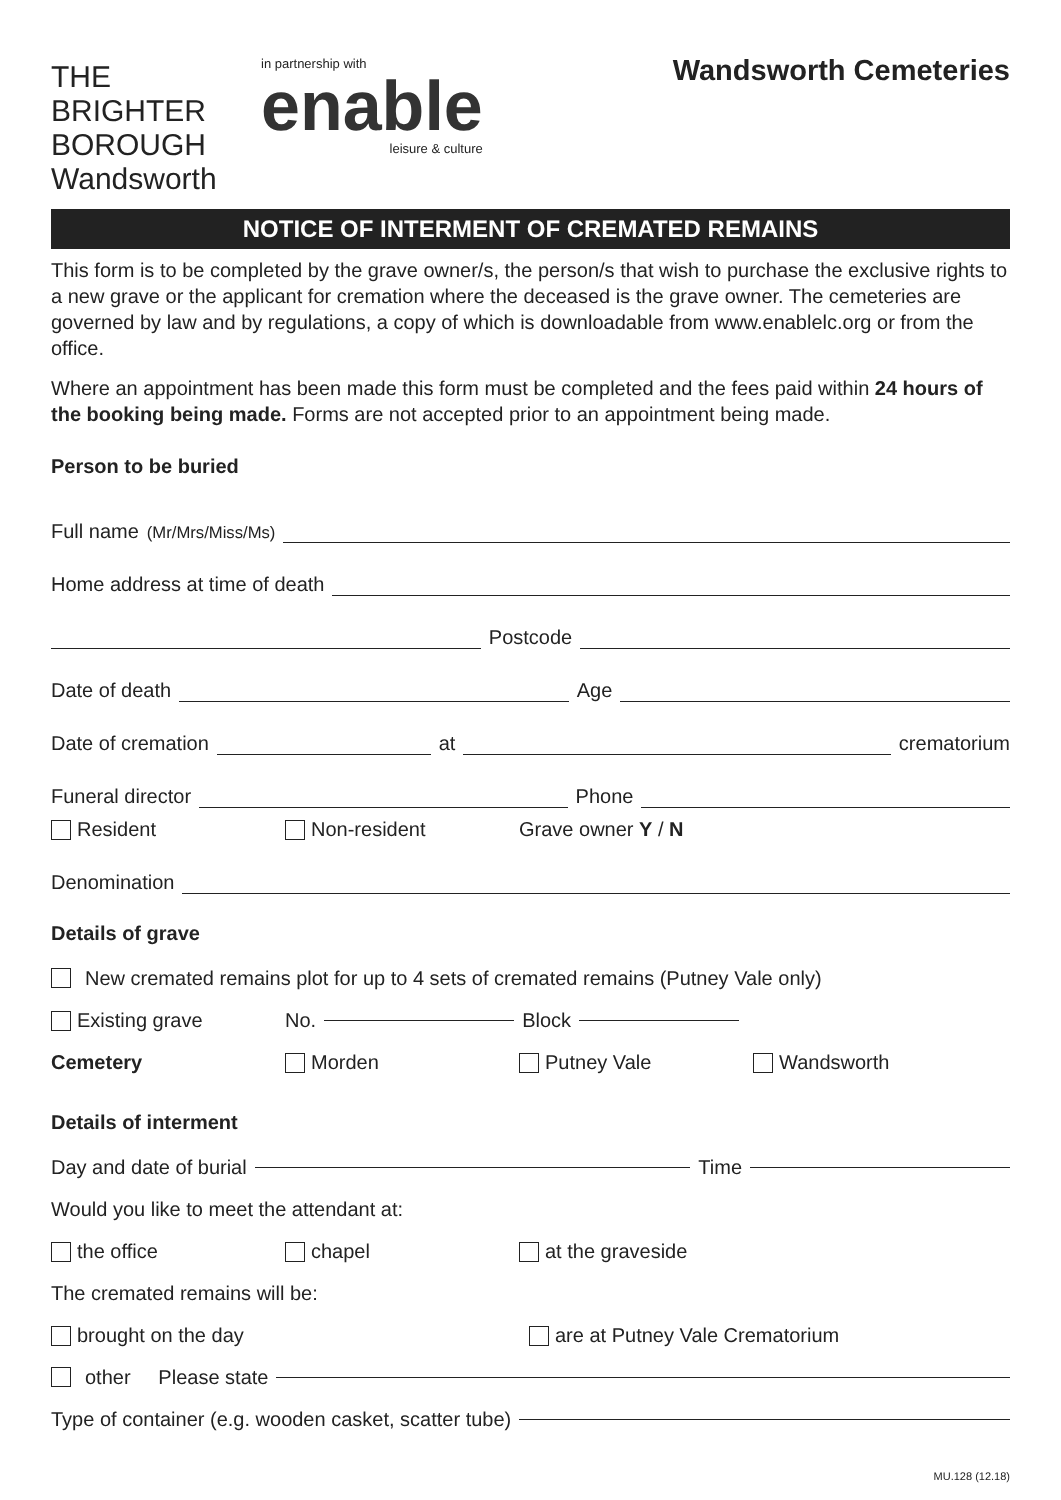THE BRIGHTER BOROUGH
Wandsworth
in partnership with
enable
leisure & culture
Wandsworth Cemeteries
NOTICE OF INTERMENT OF CREMATED REMAINS
This form is to be completed by the grave owner/s, the person/s that wish to purchase the exclusive rights to a new grave or the applicant for cremation where the deceased is the grave owner. The cemeteries are governed by law and by regulations, a copy of which is downloadable from www.enablelc.org or from the office.
Where an appointment has been made this form must be completed and the fees paid within 24 hours of the booking being made. Forms are not accepted prior to an appointment being made.
Person to be buried
Full name (Mr/Mrs/Miss/Ms)
Home address at time of death
Postcode
Date of death Age
Date of cremation at crematorium
Funeral director Phone
Resident Non-resident Grave owner Y / N
Denomination
Details of grave
New cremated remains plot for up to 4 sets of cremated remains (Putney Vale only)
Existing grave No. Block
Cemetery Morden Putney Vale Wandsworth
Details of interment
Day and date of burial Time
Would you like to meet the attendant at:
the office chapel at the graveside
The cremated remains will be:
brought on the day are at Putney Vale Crematorium
other Please state
Type of container (e.g. wooden casket, scatter tube)
MU.128 (12.18)